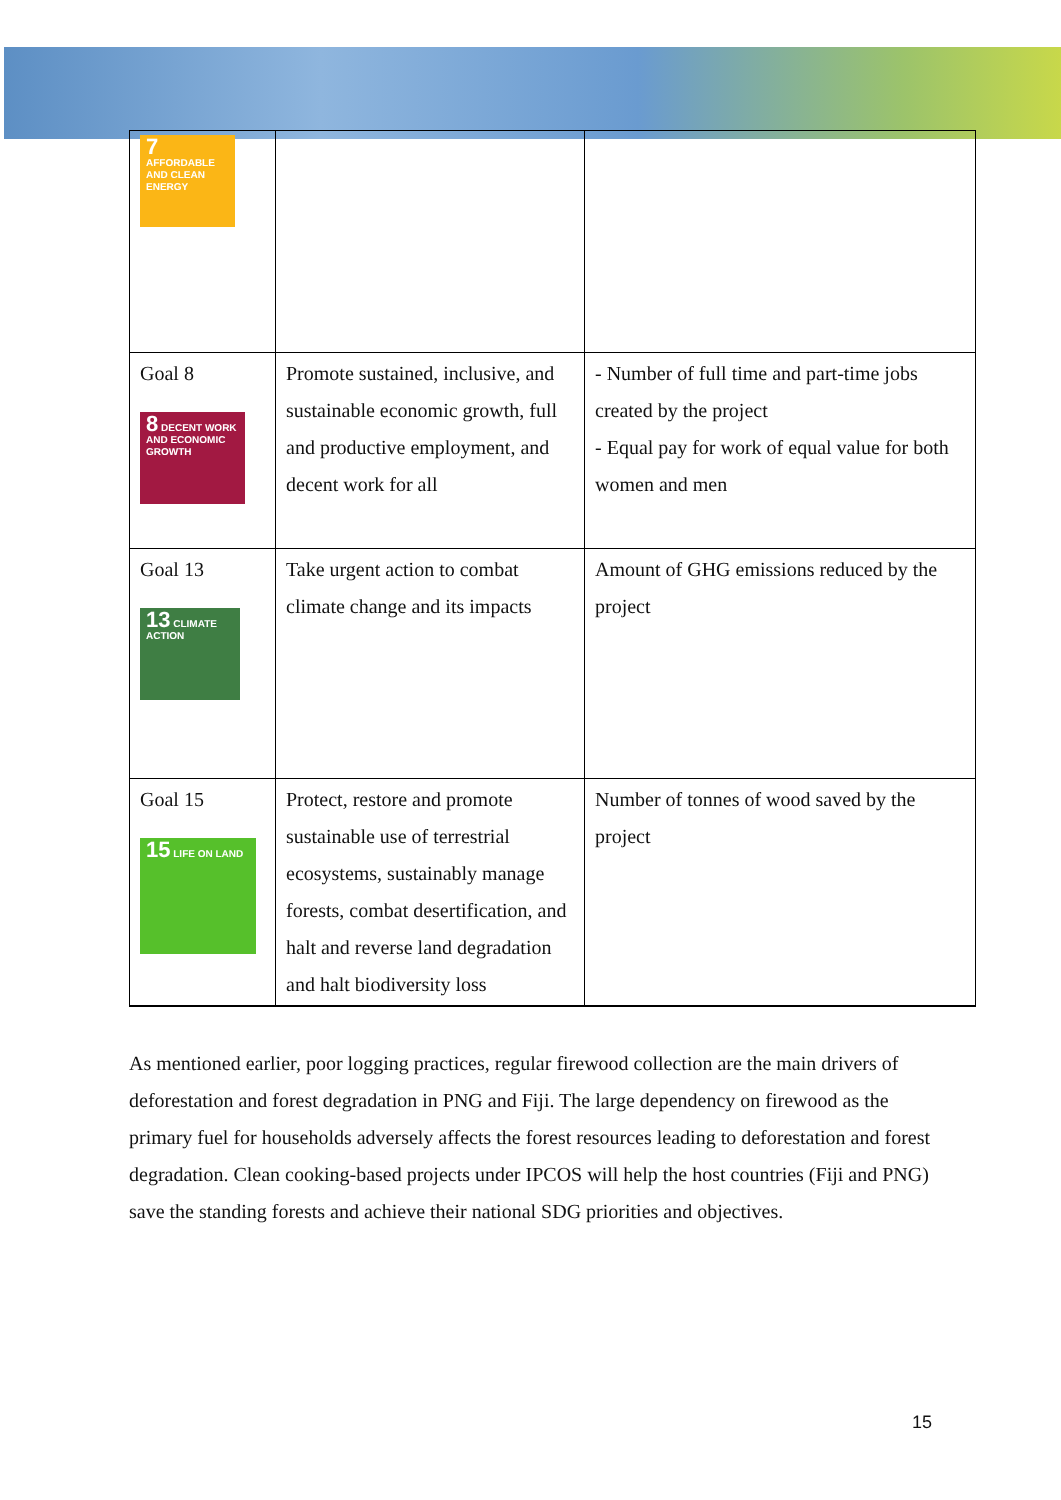| 7 AFFORDABLE AND CLEAN ENERGY | | |
| Goal 8 8 DECENT WORK AND ECONOMIC GROWTH | Promote sustained, inclusive, and sustainable economic growth, full and productive employment, and decent work for all | - Number of full time and part-time jobs created by the project - Equal pay for work of equal value for both women and men |
| Goal 13 13 CLIMATE ACTION | Take urgent action to combat climate change and its impacts | Amount of GHG emissions reduced by the project |
| Goal 15 15 LIFE ON LAND | Protect, restore and promote sustainable use of terrestrial ecosystems, sustainably manage forests, combat desertification, and halt and reverse land degradation and halt biodiversity loss | Number of tonnes of wood saved by the project |
As mentioned earlier, poor logging practices, regular firewood collection are the main drivers of deforestation and forest degradation in PNG and Fiji. The large dependency on firewood as the primary fuel for households adversely affects the forest resources leading to deforestation and forest degradation. Clean cooking-based projects under IPCOS will help the host countries (Fiji and PNG) save the standing forests and achieve their national SDG priorities and objectives.
15